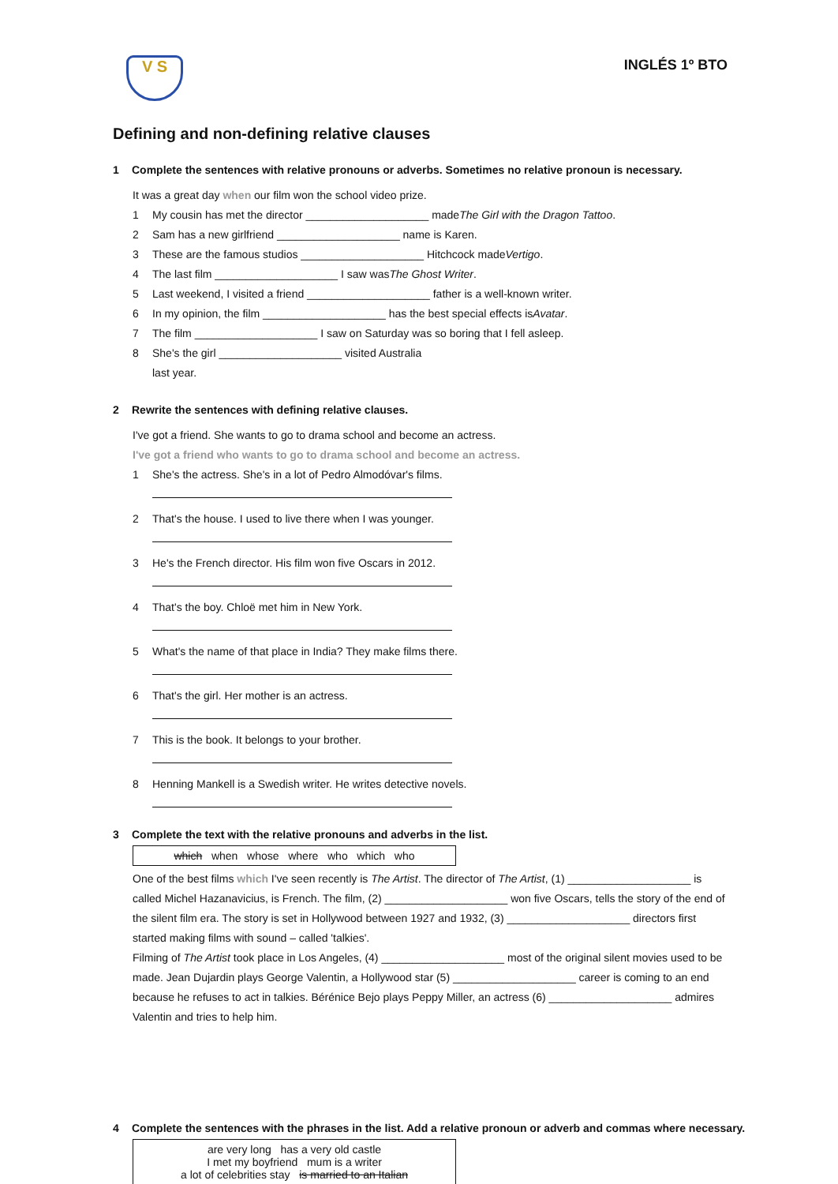V S
INGLÉS 1º BTO
Defining and non-defining relative clauses
1 Complete the sentences with relative pronouns or adverbs. Sometimes no relative pronoun is necessary.
It was a great day when our film won the school video prize.
1 My cousin has met the director ____________________ made The Girl with the Dragon Tattoo.
2 Sam has a new girlfriend ____________________ name is Karen.
3 These are the famous studios ____________________ Hitchcock made Vertigo.
4 The last film ____________________ I saw was The Ghost Writer.
5 Last weekend, I visited a friend ____________________ father is a well-known writer.
6 In my opinion, the film ____________________ has the best special effects is Avatar.
7 The film ____________________ I saw on Saturday was so boring that I fell asleep.
8 She's the girl ____________________ visited Australia
last year.
2 Rewrite the sentences with defining relative clauses.
I've got a friend. She wants to go to drama school and become an actress.
I've got a friend who wants to go to drama school and become an actress.
1 She's the actress. She's in a lot of Pedro Almodóvar's films.
2 That's the house. I used to live there when I was younger.
3 He's the French director. His film won five Oscars in 2012.
4 That's the boy. Chloë met him in New York.
5 What's the name of that place in India? They make films there.
6 That's the girl. Her mother is an actress.
7 This is the book. It belongs to your brother.
8 Henning Mankell is a Swedish writer. He writes detective novels.
3 Complete the text with the relative pronouns and adverbs in the list.
which when whose where who which who
One of the best films which I've seen recently is The Artist. The director of The Artist, (1) ____________________ is called Michel Hazanavicius, is French. The film, (2) ____________________ won five Oscars, tells the story of the end of the silent film era. The story is set in Hollywood between 1927 and 1932, (3) ____________________ directors first started making films with sound – called 'talkies'.
Filming of The Artist took place in Los Angeles, (4) ____________________ most of the original silent movies used to be made. Jean Dujardin plays George Valentin, a Hollywood star (5) ____________________ career is coming to an end because he refuses to act in talkies. Bérénice Bejo plays Peppy Miller, an actress (6) ____________________ admires Valentin and tries to help him.
4 Complete the sentences with the phrases in the list. Add a relative pronoun or adverb and commas where necessary.
are very long has a very old castle
I met my boyfriend mum is a writer
a lot of celebrities stay is married to an Italian